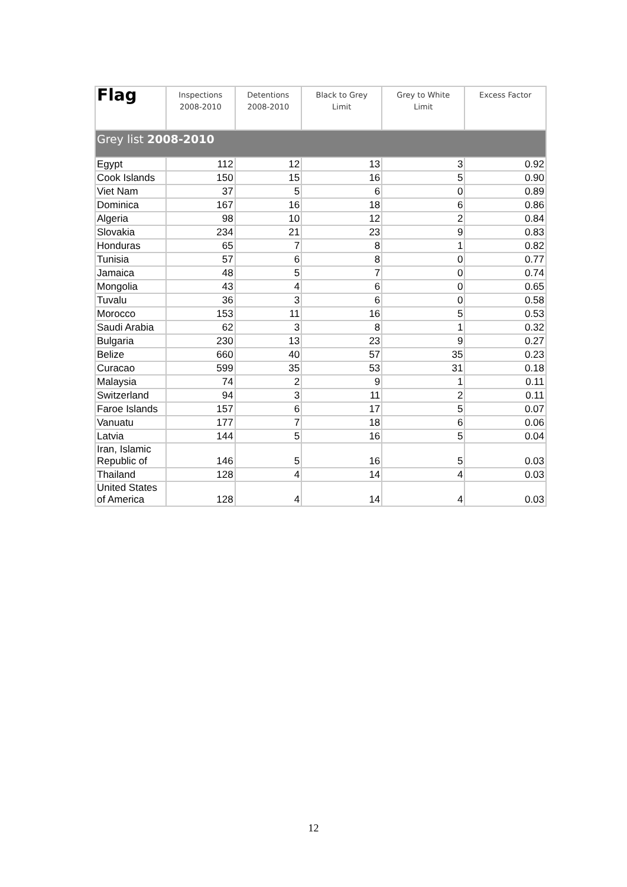| Flag | Inspections 2008-2010 | Detentions 2008-2010 | Black to Grey Limit | Grey to White Limit | Excess Factor |
| --- | --- | --- | --- | --- | --- |
| Grey list 2008-2010 | | | | | |
| Egypt | 112 | 12 | 13 | 3 | 0.92 |
| Cook Islands | 150 | 15 | 16 | 5 | 0.90 |
| Viet Nam | 37 | 5 | 6 | 0 | 0.89 |
| Dominica | 167 | 16 | 18 | 6 | 0.86 |
| Algeria | 98 | 10 | 12 | 2 | 0.84 |
| Slovakia | 234 | 21 | 23 | 9 | 0.83 |
| Honduras | 65 | 7 | 8 | 1 | 0.82 |
| Tunisia | 57 | 6 | 8 | 0 | 0.77 |
| Jamaica | 48 | 5 | 7 | 0 | 0.74 |
| Mongolia | 43 | 4 | 6 | 0 | 0.65 |
| Tuvalu | 36 | 3 | 6 | 0 | 0.58 |
| Morocco | 153 | 11 | 16 | 5 | 0.53 |
| Saudi Arabia | 62 | 3 | 8 | 1 | 0.32 |
| Bulgaria | 230 | 13 | 23 | 9 | 0.27 |
| Belize | 660 | 40 | 57 | 35 | 0.23 |
| Curacao | 599 | 35 | 53 | 31 | 0.18 |
| Malaysia | 74 | 2 | 9 | 1 | 0.11 |
| Switzerland | 94 | 3 | 11 | 2 | 0.11 |
| Faroe Islands | 157 | 6 | 17 | 5 | 0.07 |
| Vanuatu | 177 | 7 | 18 | 6 | 0.06 |
| Latvia | 144 | 5 | 16 | 5 | 0.04 |
| Iran, Islamic Republic of | 146 | 5 | 16 | 5 | 0.03 |
| Thailand | 128 | 4 | 14 | 4 | 0.03 |
| United States of America | 128 | 4 | 14 | 4 | 0.03 |
12